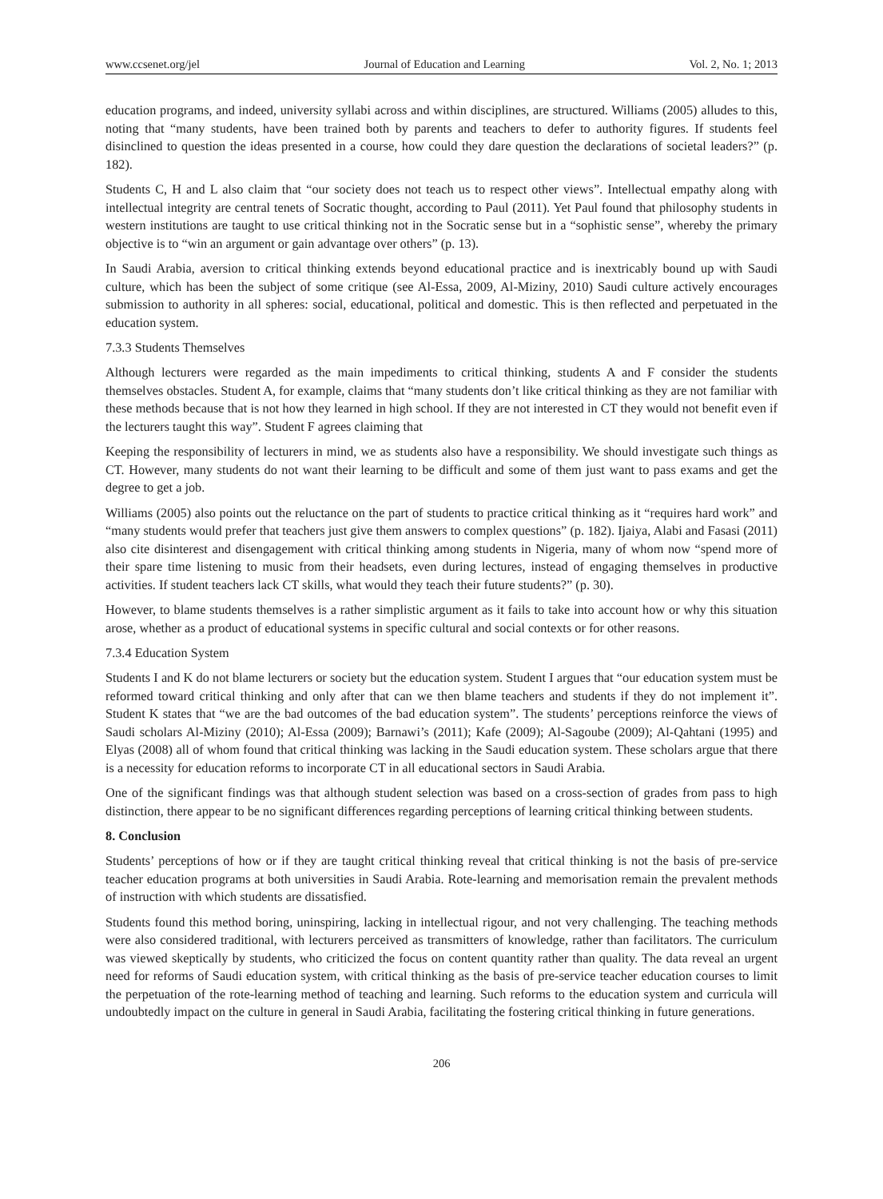www.ccsenet.org/jel Journal of Education and Learning Vol. 2, No. 1; 2013
education programs, and indeed, university syllabi across and within disciplines, are structured. Williams (2005) alludes to this, noting that “many students, have been trained both by parents and teachers to defer to authority figures. If students feel disinclined to question the ideas presented in a course, how could they dare question the declarations of societal leaders?” (p. 182).
Students C, H and L also claim that “our society does not teach us to respect other views”. Intellectual empathy along with intellectual integrity are central tenets of Socratic thought, according to Paul (2011). Yet Paul found that philosophy students in western institutions are taught to use critical thinking not in the Socratic sense but in a “sophistic sense”, whereby the primary objective is to “win an argument or gain advantage over others” (p. 13).
In Saudi Arabia, aversion to critical thinking extends beyond educational practice and is inextricably bound up with Saudi culture, which has been the subject of some critique (see Al-Essa, 2009, Al-Miziny, 2010) Saudi culture actively encourages submission to authority in all spheres: social, educational, political and domestic. This is then reflected and perpetuated in the education system.
7.3.3 Students Themselves
Although lecturers were regarded as the main impediments to critical thinking, students A and F consider the students themselves obstacles. Student A, for example, claims that “many students don’t like critical thinking as they are not familiar with these methods because that is not how they learned in high school. If they are not interested in CT they would not benefit even if the lecturers taught this way”. Student F agrees claiming that
Keeping the responsibility of lecturers in mind, we as students also have a responsibility. We should investigate such things as CT. However, many students do not want their learning to be difficult and some of them just want to pass exams and get the degree to get a job.
Williams (2005) also points out the reluctance on the part of students to practice critical thinking as it “requires hard work” and “many students would prefer that teachers just give them answers to complex questions” (p. 182). Ijaiya, Alabi and Fasasi (2011) also cite disinterest and disengagement with critical thinking among students in Nigeria, many of whom now “spend more of their spare time listening to music from their headsets, even during lectures, instead of engaging themselves in productive activities. If student teachers lack CT skills, what would they teach their future students?” (p. 30).
However, to blame students themselves is a rather simplistic argument as it fails to take into account how or why this situation arose, whether as a product of educational systems in specific cultural and social contexts or for other reasons.
7.3.4 Education System
Students I and K do not blame lecturers or society but the education system. Student I argues that “our education system must be reformed toward critical thinking and only after that can we then blame teachers and students if they do not implement it”. Student K states that “we are the bad outcomes of the bad education system”. The students’ perceptions reinforce the views of Saudi scholars Al-Miziny (2010); Al-Essa (2009); Barnawi’s (2011); Kafe (2009); Al-Sagoube (2009); Al-Qahtani (1995) and Elyas (2008) all of whom found that critical thinking was lacking in the Saudi education system. These scholars argue that there is a necessity for education reforms to incorporate CT in all educational sectors in Saudi Arabia.
One of the significant findings was that although student selection was based on a cross-section of grades from pass to high distinction, there appear to be no significant differences regarding perceptions of learning critical thinking between students.
8. Conclusion
Students’ perceptions of how or if they are taught critical thinking reveal that critical thinking is not the basis of pre-service teacher education programs at both universities in Saudi Arabia. Rote-learning and memorisation remain the prevalent methods of instruction with which students are dissatisfied.
Students found this method boring, uninspiring, lacking in intellectual rigour, and not very challenging. The teaching methods were also considered traditional, with lecturers perceived as transmitters of knowledge, rather than facilitators. The curriculum was viewed skeptically by students, who criticized the focus on content quantity rather than quality. The data reveal an urgent need for reforms of Saudi education system, with critical thinking as the basis of pre-service teacher education courses to limit the perpetuation of the rote-learning method of teaching and learning. Such reforms to the education system and curricula will undoubtedly impact on the culture in general in Saudi Arabia, facilitating the fostering critical thinking in future generations.
206